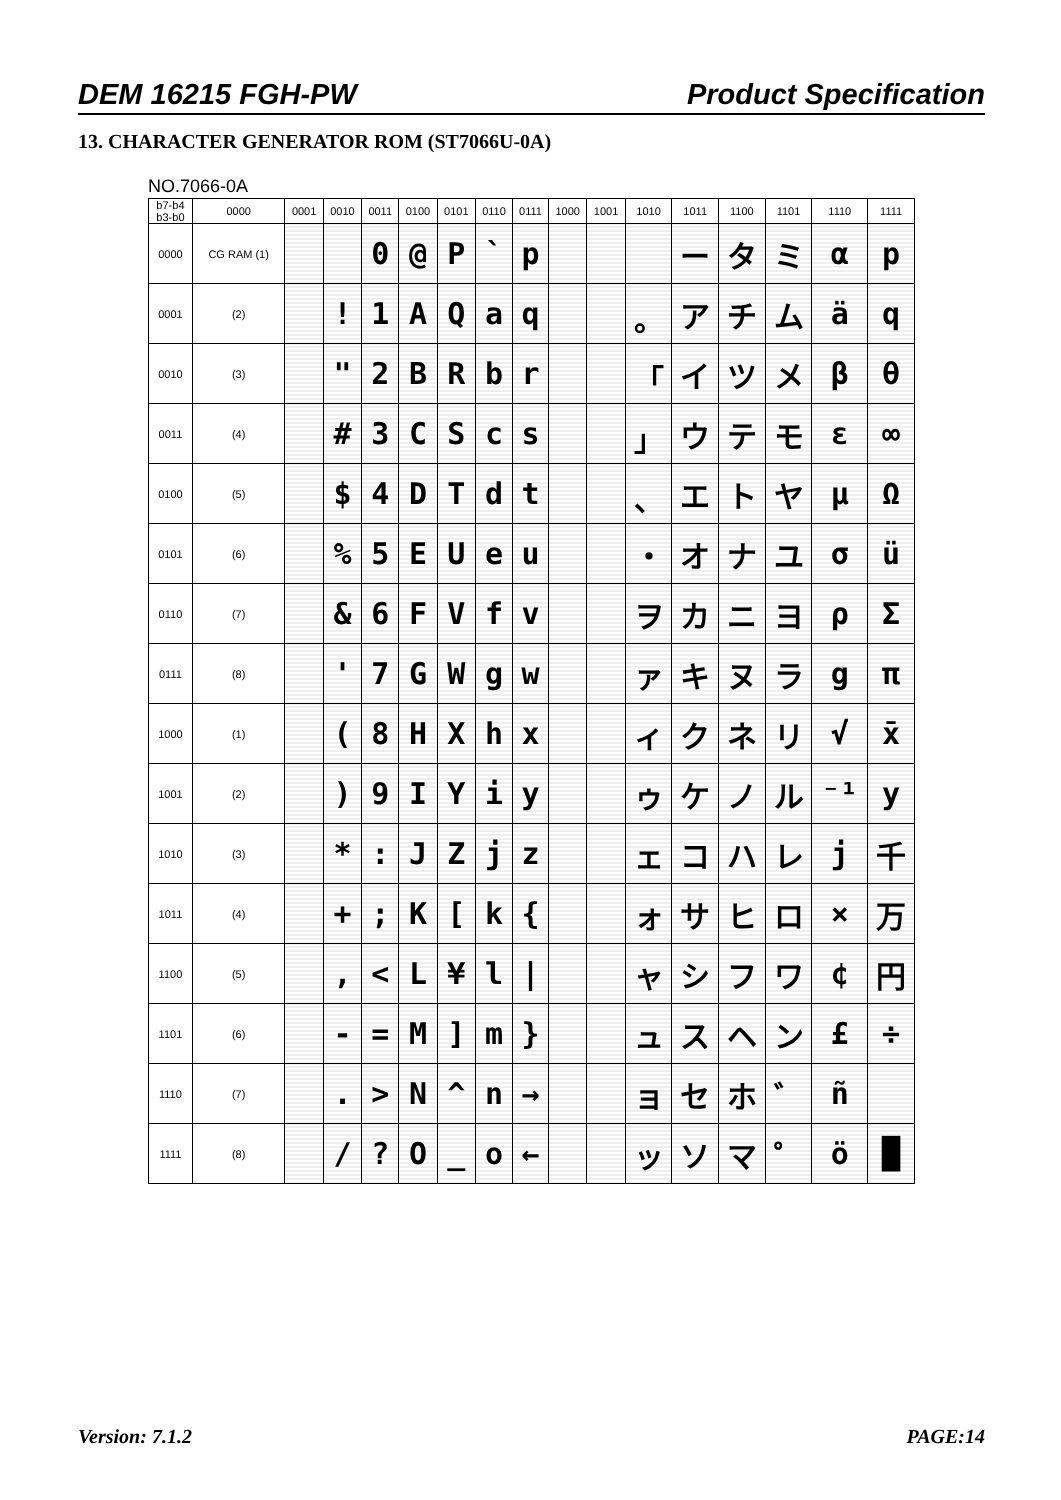DEM 16215 FGH-PW Product Specification
13. CHARACTER GENERATOR ROM (ST7066U-0A)
NO.7066-0A
| b7-b4 b3-b0 | 0000 | 0001 | 0010 | 0011 | 0100 | 0101 | 0110 | 0111 | 1000 | 1001 | 1010 | 1011 | 1100 | 1101 | 1110 | 1111 |
| --- | --- | --- | --- | --- | --- | --- | --- | --- | --- | --- | --- | --- | --- | --- | --- | --- |
| 0000 | CG RAM (1) | | | 0 | @ | P | ` | p | | | | ー | タ | ミ | α | p |
| 0001 | (2) | | ! | 1 | A | Q | a | q | | | 。 | ア | チ | ム | ä | q |
| 0010 | (3) | | " | 2 | B | R | b | r | | | 「 | イ | ツ | メ | β | θ |
| 0011 | (4) | | # | 3 | C | S | c | s | | | 」 | ウ | テ | モ | ε | ∞ |
| 0100 | (5) | | $ | 4 | D | T | d | t | | | 、 | エ | ト | ヤ | μ | Ω |
| 0101 | (6) | | % | 5 | E | U | e | u | | | ・ | オ | ナ | ユ | σ | ü |
| 0110 | (7) | | & | 6 | F | V | f | v | | | ヲ | カ | ニ | ヨ | ρ | Σ |
| 0111 | (8) | | ' | 7 | G | W | g | w | | | ァ | キ | ヌ | ラ | g | π |
| 1000 | (1) | | ( | 8 | H | X | h | x | | | ィ | ク | ネ | リ | √ | x̄ |
| 1001 | (2) | | ) | 9 | I | Y | i | y | | | ゥ | ケ | ノ | ル | ⁻¹ | y |
| 1010 | (3) | | * | : | J | Z | j | z | | | ェ | コ | ハ | レ | j | 千 |
| 1011 | (4) | | + | ; | K | [ | k | { | | | ォ | サ | ヒ | ロ | × | 万 |
| 1100 | (5) | | , | < | L | ¥ | l | / | | | ャ | シ | フ | ワ | ¢ | 円 |
| 1101 | (6) | | - | = | M | ] | m | } | | | ュ | ス | ヘ | ン | £ | ÷ |
| 1110 | (7) | | . | > | N | ^ | n | → | | | ョ | セ | ホ | ゛ | ñ | |
| 1111 | (8) | | / | ? | O | _ | o | ← | | | ッ | ソ | マ | ゜ | ö | █ |
Version: 7.1.2 PAGE:14